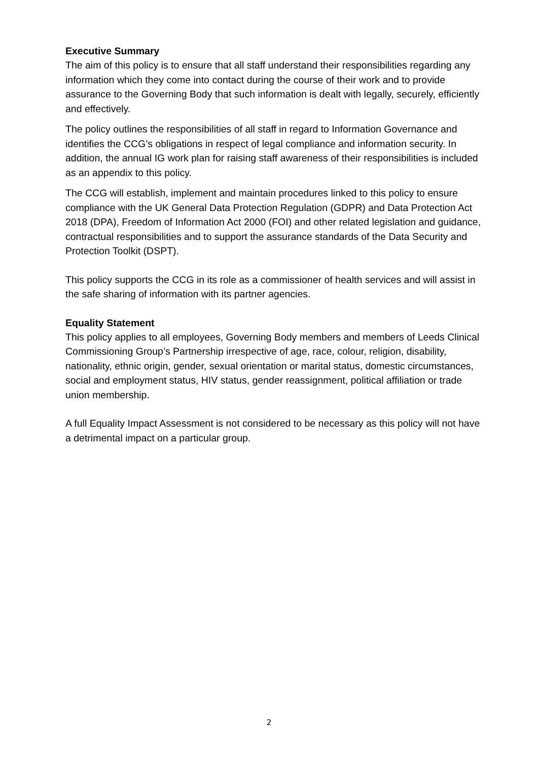Executive Summary
The aim of this policy is to ensure that all staff understand their responsibilities regarding any information which they come into contact during the course of their work and to provide assurance to the Governing Body that such information is dealt with legally, securely, efficiently and effectively.
The policy outlines the responsibilities of all staff in regard to Information Governance and identifies the CCG’s obligations in respect of legal compliance and information security. In addition, the annual IG work plan for raising staff awareness of their responsibilities is included as an appendix to this policy.
The CCG will establish, implement and maintain procedures linked to this policy to ensure compliance with the UK General Data Protection Regulation (GDPR) and Data Protection Act 2018 (DPA), Freedom of Information Act 2000 (FOI) and other related legislation and guidance, contractual responsibilities and to support the assurance standards of the Data Security and Protection Toolkit (DSPT).
This policy supports the CCG in its role as a commissioner of health services and will assist in the safe sharing of information with its partner agencies.
Equality Statement
This policy applies to all employees, Governing Body members and members of Leeds Clinical Commissioning Group’s Partnership irrespective of age, race, colour, religion, disability, nationality, ethnic origin, gender, sexual orientation or marital status, domestic circumstances, social and employment status, HIV status, gender reassignment, political affiliation or trade union membership.
A full Equality Impact Assessment is not considered to be necessary as this policy will not have a detrimental impact on a particular group.
2